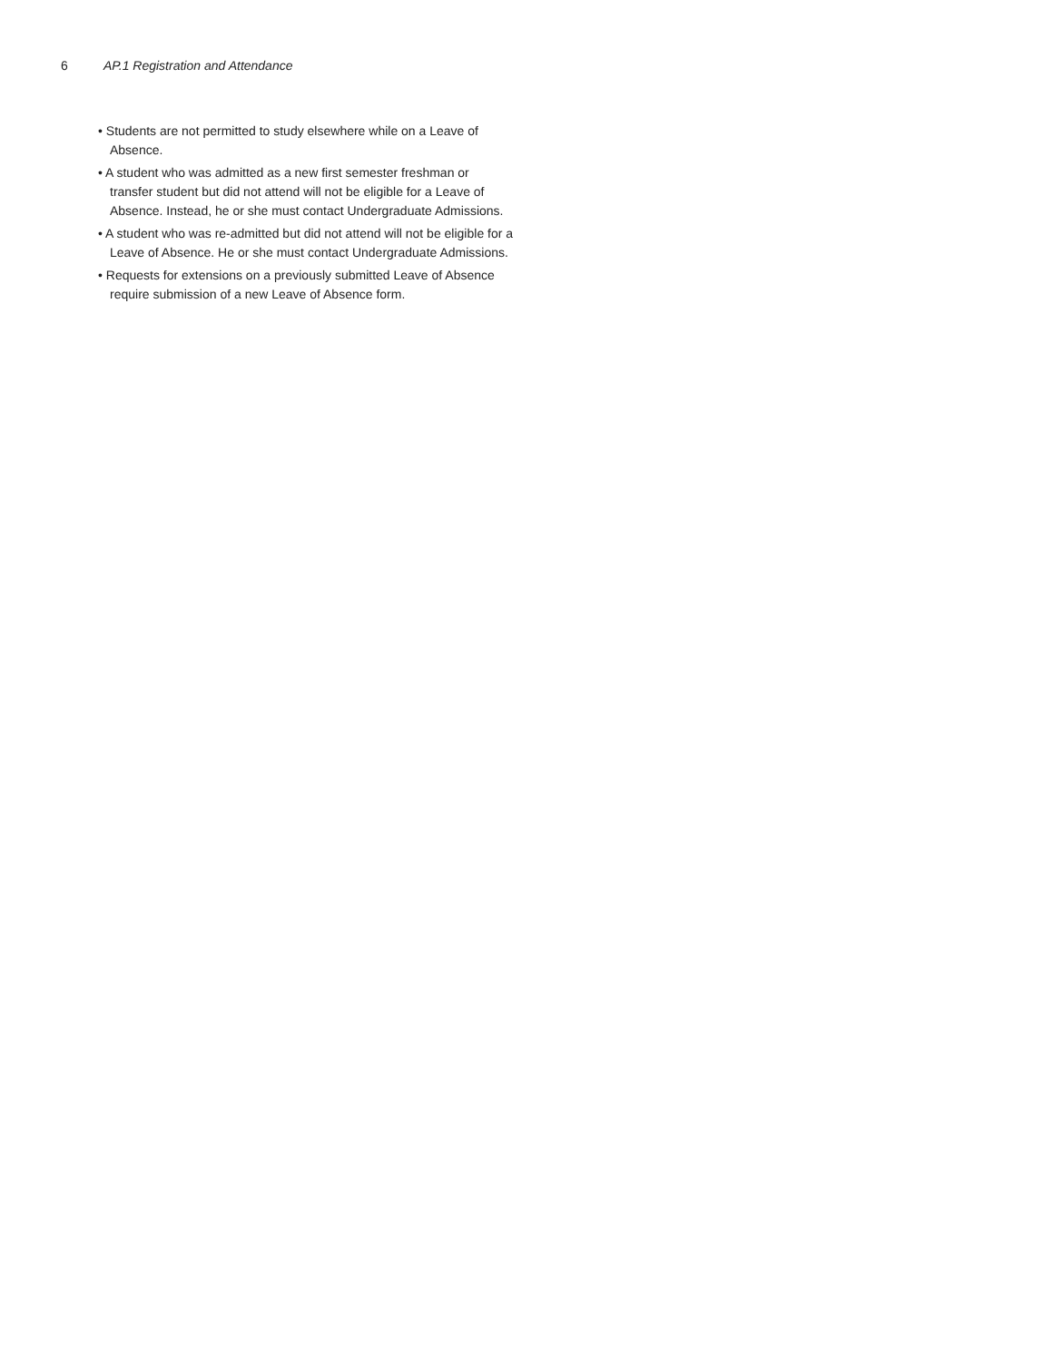6 AP.1 Registration and Attendance
• Students are not permitted to study elsewhere while on a Leave of Absence.
• A student who was admitted as a new first semester freshman or transfer student but did not attend will not be eligible for a Leave of Absence. Instead, he or she must contact Undergraduate Admissions.
• A student who was re-admitted but did not attend will not be eligible for a Leave of Absence. He or she must contact Undergraduate Admissions.
• Requests for extensions on a previously submitted Leave of Absence require submission of a new Leave of Absence form.